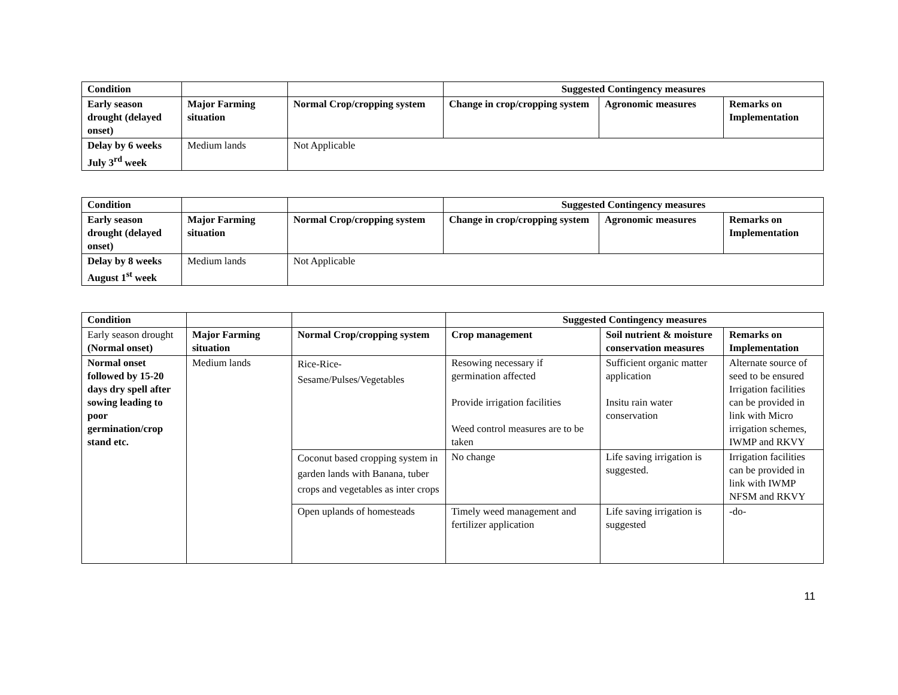| Condition | | | Suggested Contingency measures | | |
| Early season drought (delayed onset) | Major Farming situation | Normal Crop/cropping system | Change in crop/cropping system | Agronomic measures | Remarks on Implementation |
| Delay by 6 weeks July 3<sup>rd</sup> week | Medium lands | Not Applicable | | | |
| Condition | | | Suggested Contingency measures | | |
| Early season drought (delayed onset) | Major Farming situation | Normal Crop/cropping system | Change in crop/cropping system | Agronomic measures | Remarks on Implementation |
| Delay by 8 weeks August 1<sup>st</sup> week | Medium lands | Not Applicable | | | |
| Condition | | | Suggested Contingency measures | | |
| Early season drought (Normal onset) | Major Farming situation | Normal Crop/cropping system | Crop management | Soil nutrient & moisture conservation measures | Remarks on Implementation |
| Normal onset followed by 15-20 days dry spell after sowing leading to poor germination/crop stand etc. | Medium lands | Rice-Rice- Sesame/Pulses/Vegetables | Resowing necessary if germination affected Provide irrigation facilities Weed control measures are to be taken | Sufficient organic matter application Insitu rain water conservation | Alternate source of seed to be ensured Irrigation facilities can be provided in link with Micro irrigation schemes, IWMP and RKVY |
| | | Coconut based cropping system in garden lands with Banana, tuber crops and vegetables as inter crops | No change | Life saving irrigation is suggested. | Irrigation facilities can be provided in link with IWMP NFSM and RKVY |
| | | Open uplands of homesteads | Timely weed management and fertilizer application | Life saving irrigation is suggested | -do- |
11